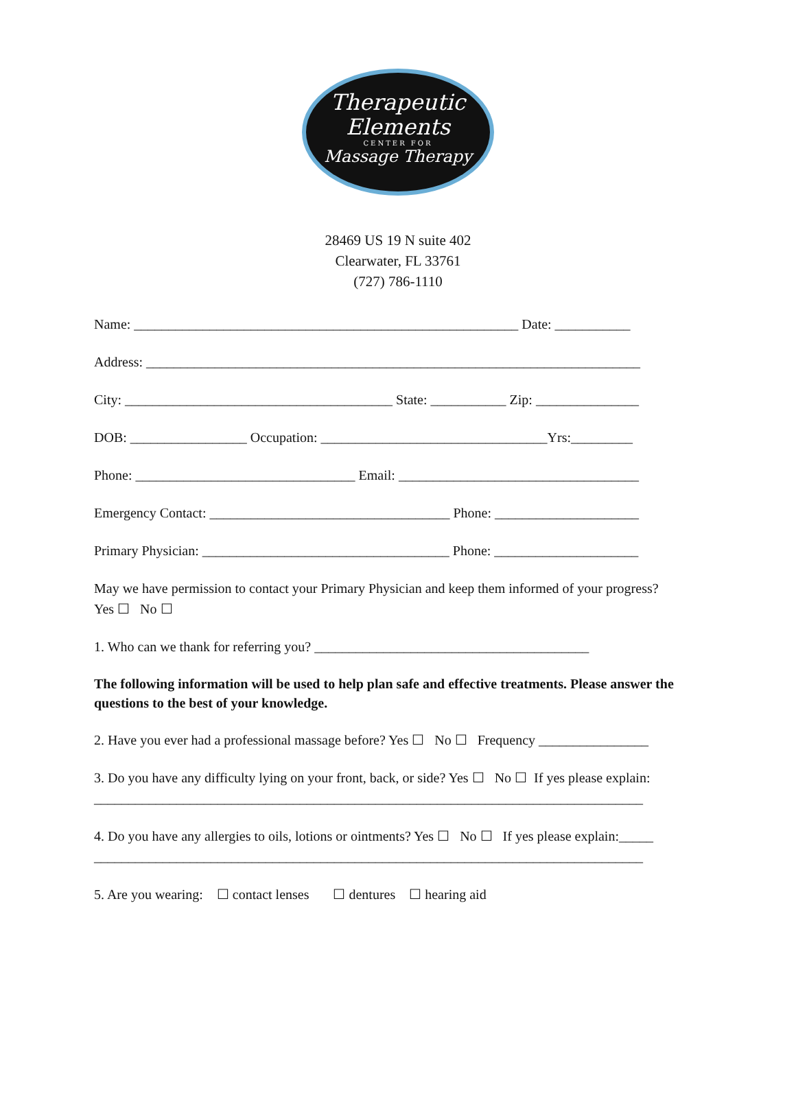Therapeutic
Elements
CENTER FOR
Massage Therapy
28469 US 19 N suite 402
Clearwater, FL 33761
(727) 786-1110
Name: ________________________________________________________ Date: ___________
Address: ________________________________________________________________________
City: _______________________________________ State: ___________ Zip: _______________
DOB: _________________ Occupation: _________________________________Yrs:_________
Phone: ________________________________ Email: ___________________________________
Emergency Contact: ___________________________________ Phone: _____________________
Primary Physician: ____________________________________ Phone: _____________________
May we have permission to contact your Primary Physician and keep them informed of your progress?
Yes ☐ No ☐
1. Who can we thank for referring you? ________________________________________
The following information will be used to help plan safe and effective treatments. Please answer the questions to the best of your knowledge.
2. Have you ever had a professional massage before? Yes ☐ No ☐ Frequency ________________
3. Do you have any difficulty lying on your front, back, or side? Yes ☐ No ☐ If yes please explain:
________________________________________________________________________________
4. Do you have any allergies to oils, lotions or ointments? Yes ☐ No ☐ If yes please explain:_____
________________________________________________________________________________
5. Are you wearing: ☐ contact lenses ☐ dentures ☐ hearing aid